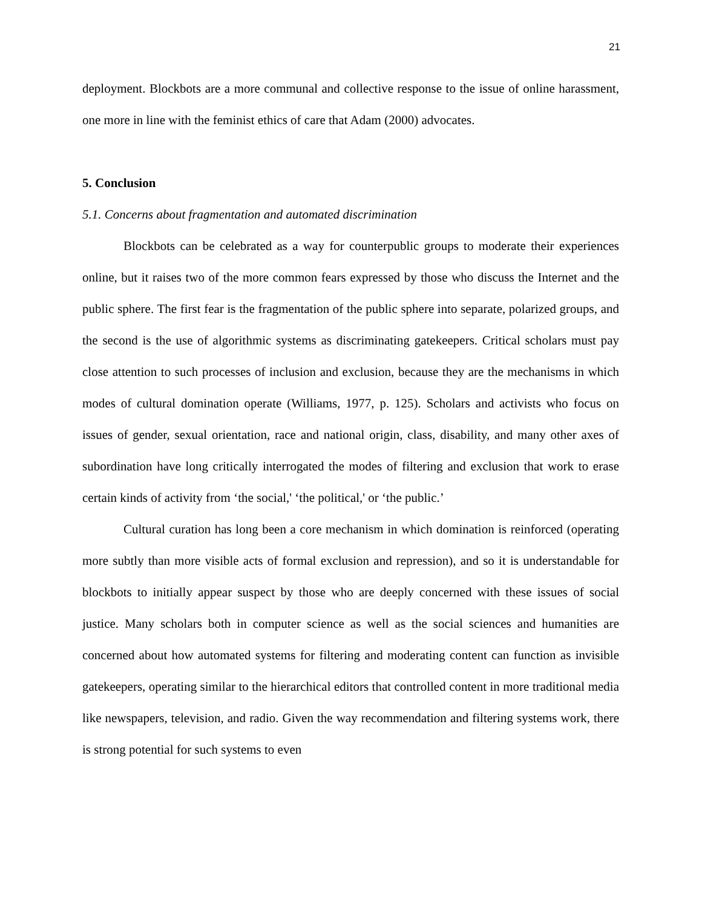21
deployment. Blockbots are a more communal and collective response to the issue of online harassment, one more in line with the feminist ethics of care that Adam (2000) advocates.
5. Conclusion
5.1. Concerns about fragmentation and automated discrimination
Blockbots can be celebrated as a way for counterpublic groups to moderate their experiences online, but it raises two of the more common fears expressed by those who discuss the Internet and the public sphere. The first fear is the fragmentation of the public sphere into separate, polarized groups, and the second is the use of algorithmic systems as discriminating gatekeepers. Critical scholars must pay close attention to such processes of inclusion and exclusion, because they are the mechanisms in which modes of cultural domination operate (Williams, 1977, p. 125). Scholars and activists who focus on issues of gender, sexual orientation, race and national origin, class, disability, and many other axes of subordination have long critically interrogated the modes of filtering and exclusion that work to erase certain kinds of activity from ‘the social,' ‘the political,' or ‘the public.’
Cultural curation has long been a core mechanism in which domination is reinforced (operating more subtly than more visible acts of formal exclusion and repression), and so it is understandable for blockbots to initially appear suspect by those who are deeply concerned with these issues of social justice. Many scholars both in computer science as well as the social sciences and humanities are concerned about how automated systems for filtering and moderating content can function as invisible gatekeepers, operating similar to the hierarchical editors that controlled content in more traditional media like newspapers, television, and radio. Given the way recommendation and filtering systems work, there is strong potential for such systems to even